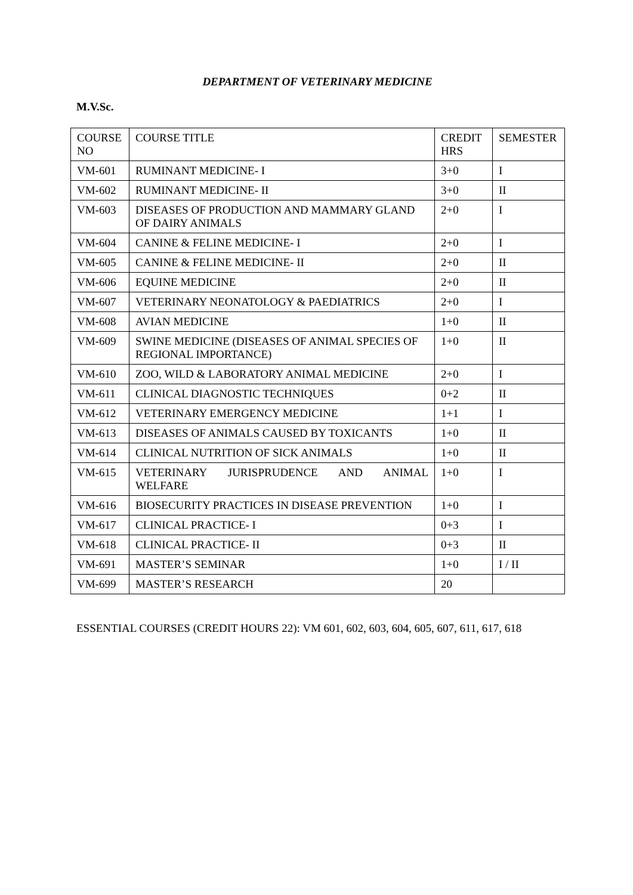DEPARTMENT OF VETERINARY MEDICINE
M.V.Sc.
| COURSE NO | COURSE TITLE | CREDIT HRS | SEMESTER |
| --- | --- | --- | --- |
| VM-601 | RUMINANT MEDICINE- I | 3+0 | I |
| VM-602 | RUMINANT MEDICINE- II | 3+0 | II |
| VM-603 | DISEASES OF PRODUCTION AND MAMMARY GLAND OF DAIRY ANIMALS | 2+0 | I |
| VM-604 | CANINE & FELINE MEDICINE- I | 2+0 | I |
| VM-605 | CANINE & FELINE MEDICINE- II | 2+0 | II |
| VM-606 | EQUINE MEDICINE | 2+0 | II |
| VM-607 | VETERINARY NEONATOLOGY & PAEDIATRICS | 2+0 | I |
| VM-608 | AVIAN MEDICINE | 1+0 | II |
| VM-609 | SWINE MEDICINE (DISEASES OF ANIMAL SPECIES OF REGIONAL IMPORTANCE) | 1+0 | II |
| VM-610 | ZOO, WILD & LABORATORY ANIMAL MEDICINE | 2+0 | I |
| VM-611 | CLINICAL DIAGNOSTIC TECHNIQUES | 0+2 | II |
| VM-612 | VETERINARY EMERGENCY MEDICINE | 1+1 | I |
| VM-613 | DISEASES OF ANIMALS CAUSED BY TOXICANTS | 1+0 | II |
| VM-614 | CLINICAL NUTRITION OF SICK ANIMALS | 1+0 | II |
| VM-615 | VETERINARY JURISPRUDENCE AND ANIMAL WELFARE | 1+0 | I |
| VM-616 | BIOSECURITY PRACTICES IN DISEASE PREVENTION | 1+0 | I |
| VM-617 | CLINICAL PRACTICE- I | 0+3 | I |
| VM-618 | CLINICAL PRACTICE- II | 0+3 | II |
| VM-691 | MASTER’S SEMINAR | 1+0 | I / II |
| VM-699 | MASTER’S RESEARCH | 20 | |
ESSENTIAL COURSES (CREDIT HOURS 22): VM 601, 602, 603, 604, 605, 607, 611, 617, 618